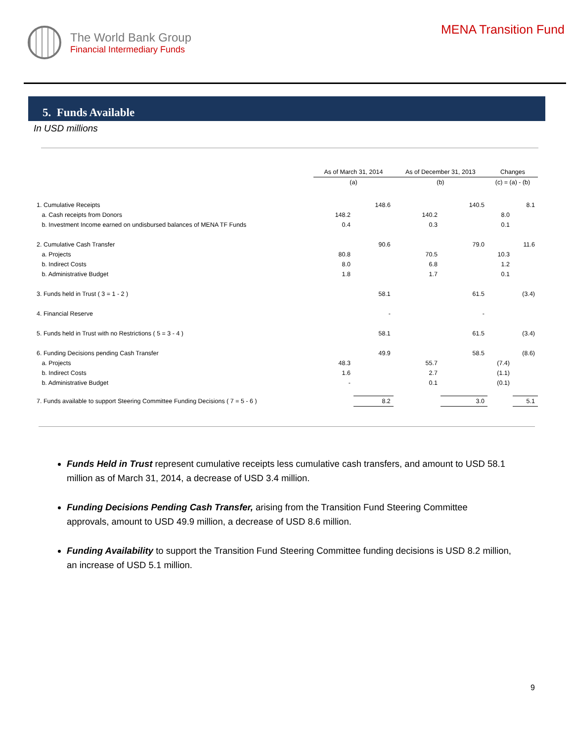The World Bank Group
Financial Intermediary Funds
MENA Transition Fund
5. Funds Available
In USD millions
| | As of March 31, 2014 | | As of December 31, 2013 | | Changes | |
| | (a) | | (b) | | (c) = (a) - (b) | |
| 1. Cumulative Receipts | | 148.6 | | 140.5 | | 8.1 |
| a. Cash receipts from Donors | 148.2 | | 140.2 | | 8.0 | |
| b. Investment Income earned on undisbursed balances of MENA TF Funds | 0.4 | | 0.3 | | 0.1 | |
| 2. Cumulative Cash Transfer | | 90.6 | | 79.0 | | 11.6 |
| a. Projects | 80.8 | | 70.5 | | 10.3 | |
| b. Indirect Costs | 8.0 | | 6.8 | | 1.2 | |
| b. Administrative Budget | 1.8 | | 1.7 | | 0.1 | |
| 3. Funds held in Trust ( 3 = 1 - 2 ) | | 58.1 | | 61.5 | | (3.4) |
| 4. Financial Reserve | | - | | - | | |
| 5. Funds held in Trust with no Restrictions ( 5 = 3 - 4 ) | | 58.1 | | 61.5 | | (3.4) |
| 6. Funding Decisions pending Cash Transfer | | 49.9 | | 58.5 | | (8.6) |
| a. Projects | 48.3 | | 55.7 | | (7.4) | |
| b. Indirect Costs | 1.6 | | 2.7 | | (1.1) | |
| b. Administrative Budget | - | | 0.1 | | (0.1) | |
| 7. Funds available to support Steering Committee Funding Decisions ( 7 = 5 - 6 ) | | 8.2 | | 3.0 | | 5.1 |
Funds Held in Trust represent cumulative receipts less cumulative cash transfers, and amount to USD 58.1 million as of March 31, 2014, a decrease of USD 3.4 million.
Funding Decisions Pending Cash Transfer, arising from the Transition Fund Steering Committee approvals, amount to USD 49.9 million, a decrease of USD 8.6 million.
Funding Availability to support the Transition Fund Steering Committee funding decisions is USD 8.2 million, an increase of USD 5.1 million.
9